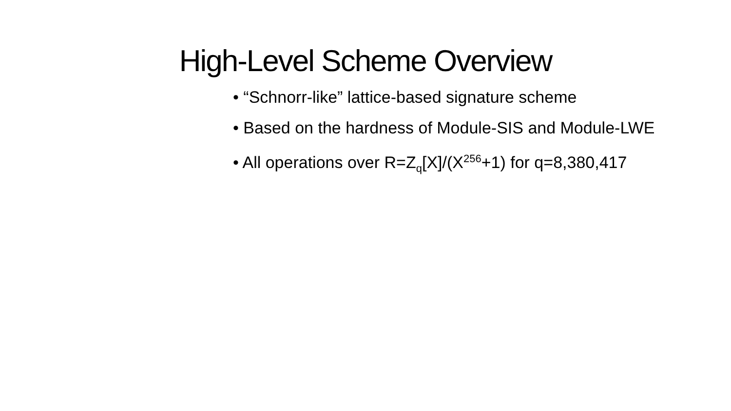High-Level Scheme Overview
• “Schnorr-like” lattice-based signature scheme
• Based on the hardness of Module-SIS and Module-LWE
• All operations over R=Z<sub>q</sub>[X]/(X<sup>256</sup>+1) for q=8,380,417